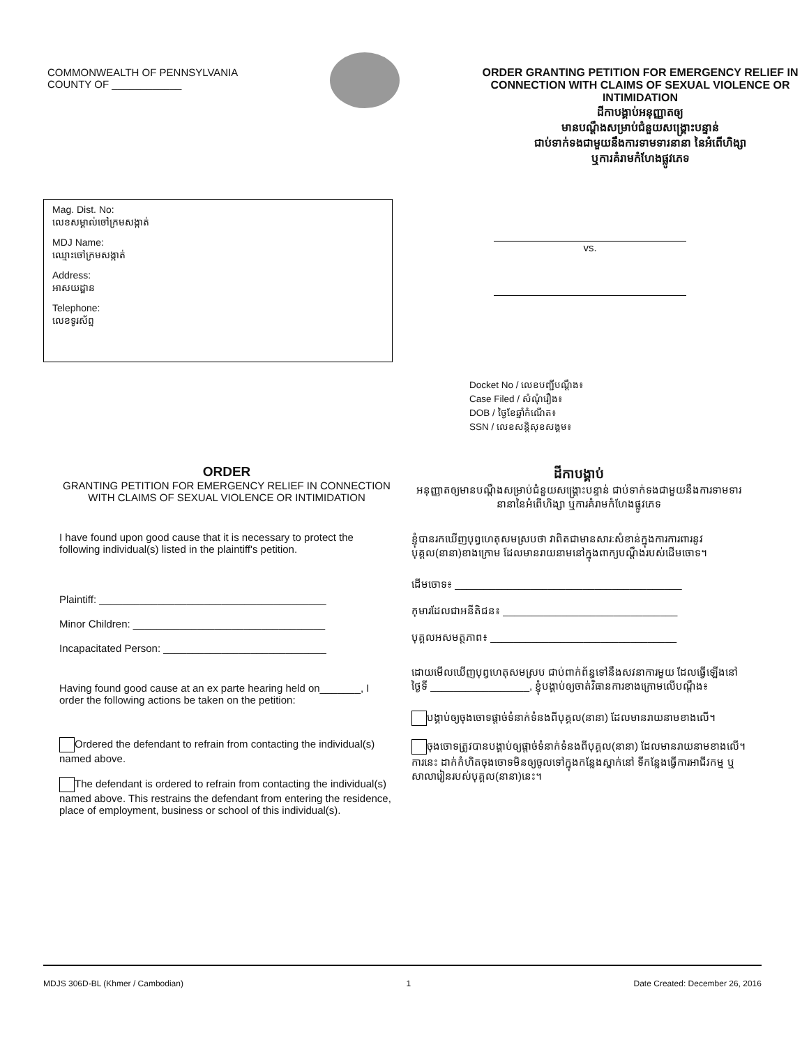COMMONWEALTH OF PENNSYLVANIA
COUNTY OF ____________
ORDER GRANTING PETITION FOR EMERGENCY RELIEF IN CONNECTION WITH CLAIMS OF SEXUAL VIOLENCE OR INTIMIDATION
ដីកាបង្គាប់អនុញ្ញាតឲ្យ
មានបណ្ដឹងសម្រាប់ជំនួយសង្គ្រោះបន្ទាន់
ជាប់ទាក់ទងជាមួយនឹងការទាមទារនានា នៃអំពើហិង្សា
ឬការគំរាមកំហែងផ្លូវភេទ
Mag. Dist. No:
លេខសម្គាល់ចៅក្រមសង្កាត់
MDJ Name:
ឈ្មោះចៅក្រមសង្កាត់
Address:
អាសយដ្ឋាន
Telephone:
លេខទូរស័ព្ទ
vs.
Docket No / លេខបញ្ជីបណ្ដឹង៖
Case Filed / សំណុំរឿង៖
DOB / ថ្ងៃខែឆ្នាំកំណើត៖
SSN / លេខសន្តិសុខសង្គម៖
ORDER
GRANTING PETITION FOR EMERGENCY RELIEF IN CONNECTION WITH CLAIMS OF SEXUAL VIOLENCE OR INTIMIDATION
I have found upon good cause that it is necessary to protect the following individual(s) listed in the plaintiff's petition.
Plaintiff: _______________________________________
Minor Children: _________________________________
Incapacitated Person: ____________________________
Having found good cause at an ex parte hearing held on_______, I order the following actions be taken on the petition:
Ordered the defendant to refrain from contacting the individual(s) named above.
The defendant is ordered to refrain from contacting the individual(s) named above. This restrains the defendant from entering the residence, place of employment, business or school of this individual(s).
ដីកាបង្គាប់
អនុញ្ញាតឲ្យមានបណ្ដឹងសម្រាប់ជំនួយសង្គ្រោះបន្ទាន់ ជាប់ទាក់ទងជាមួយនឹងការទាមទារនានានៃអំពើហិង្សា ឬការគំរាមកំហែងផ្លូវភេទ
ខ្ញុំបានរកឃើញបុព្វហេតុសមស្របថា វាពិតជាមានសារៈសំខាន់ក្នុងការការពារនូវបុគ្គល(នានា)ខាងក្រោម ដែលមានរាយនាមនៅក្នុងពាក្យបណ្ដឹងរបស់ដើមចោទ។
ដើមចោទ៖ _______________________________________
កុមារដែលជាអនីតិជន៖ ______________________________
បុគ្គលអសមត្ថភាព៖ ________________________________
ដោយមើលឃើញបុព្វហេតុសមស្រប ជាប់ពាក់ព័ន្ធទៅនឹងសវនាការមួយ ដែលធ្វើឡើងនៅថ្ងៃទី _________________, ខ្ញុំបង្គាប់ឲ្យចាត់វិធានការខាងក្រោមលើបណ្ដឹង៖
បង្គាប់ឲ្យចុងចោទផ្ដាច់ទំនាក់ទំនងពីបុគ្គល(នានា) ដែលមានរាយនាមខាងលើ។
ចុងចោទត្រូវបានបង្គាប់ឲ្យផ្ដាច់ទំនាក់ទំនងពីបុគ្គល(នានា) ដែលមានរាយនាមខាងលើ។ ការនេះ ដាក់កំហិតចុងចោទមិនឲ្យចូលទៅក្នុងកន្លែងស្នាក់នៅ ទីកន្លែងធ្វើការអាជីវកម្ម ឬ សាលារៀនរបស់បុគ្គល(នានា)នេះ។
MDJS 306D-BL (Khmer / Cambodian) 1 Date Created: December 26, 2016